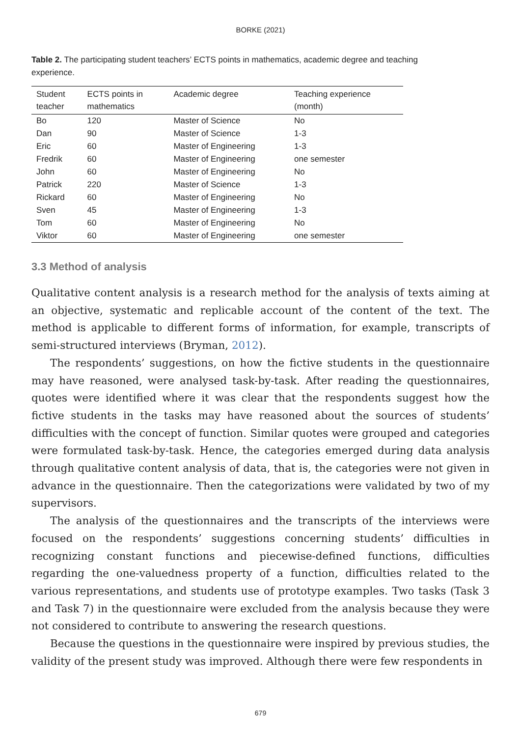BORKE (2021)
Table 2. The participating student teachers’ ECTS points in mathematics, academic degree and teaching experience.
| Student teacher | ECTS points in mathematics | Academic degree | Teaching experience (month) |
| --- | --- | --- | --- |
| Bo | 120 | Master of Science | No |
| Dan | 90 | Master of Science | 1-3 |
| Eric | 60 | Master of Engineering | 1-3 |
| Fredrik | 60 | Master of Engineering | one semester |
| John | 60 | Master of Engineering | No |
| Patrick | 220 | Master of Science | 1-3 |
| Rickard | 60 | Master of Engineering | No |
| Sven | 45 | Master of Engineering | 1-3 |
| Tom | 60 | Master of Engineering | No |
| Viktor | 60 | Master of Engineering | one semester |
3.3 Method of analysis
Qualitative content analysis is a research method for the analysis of texts aiming at an objective, systematic and replicable account of the content of the text. The method is applicable to different forms of information, for example, transcripts of semi-structured interviews (Bryman, 2012).
The respondents’ suggestions, on how the fictive students in the questionnaire may have reasoned, were analysed task-by-task. After reading the questionnaires, quotes were identified where it was clear that the respondents suggest how the fictive students in the tasks may have reasoned about the sources of students’ difficulties with the concept of function. Similar quotes were grouped and categories were formulated task-by-task. Hence, the categories emerged during data analysis through qualitative content analysis of data, that is, the categories were not given in advance in the questionnaire. Then the categorizations were validated by two of my supervisors.
The analysis of the questionnaires and the transcripts of the interviews were focused on the respondents’ suggestions concerning students’ difficulties in recognizing constant functions and piecewise-defined functions, difficulties regarding the one-valuedness property of a function, difficulties related to the various representations, and students use of prototype examples. Two tasks (Task 3 and Task 7) in the questionnaire were excluded from the analysis because they were not considered to contribute to answering the research questions.
Because the questions in the questionnaire were inspired by previous studies, the validity of the present study was improved. Although there were few respondents in
679